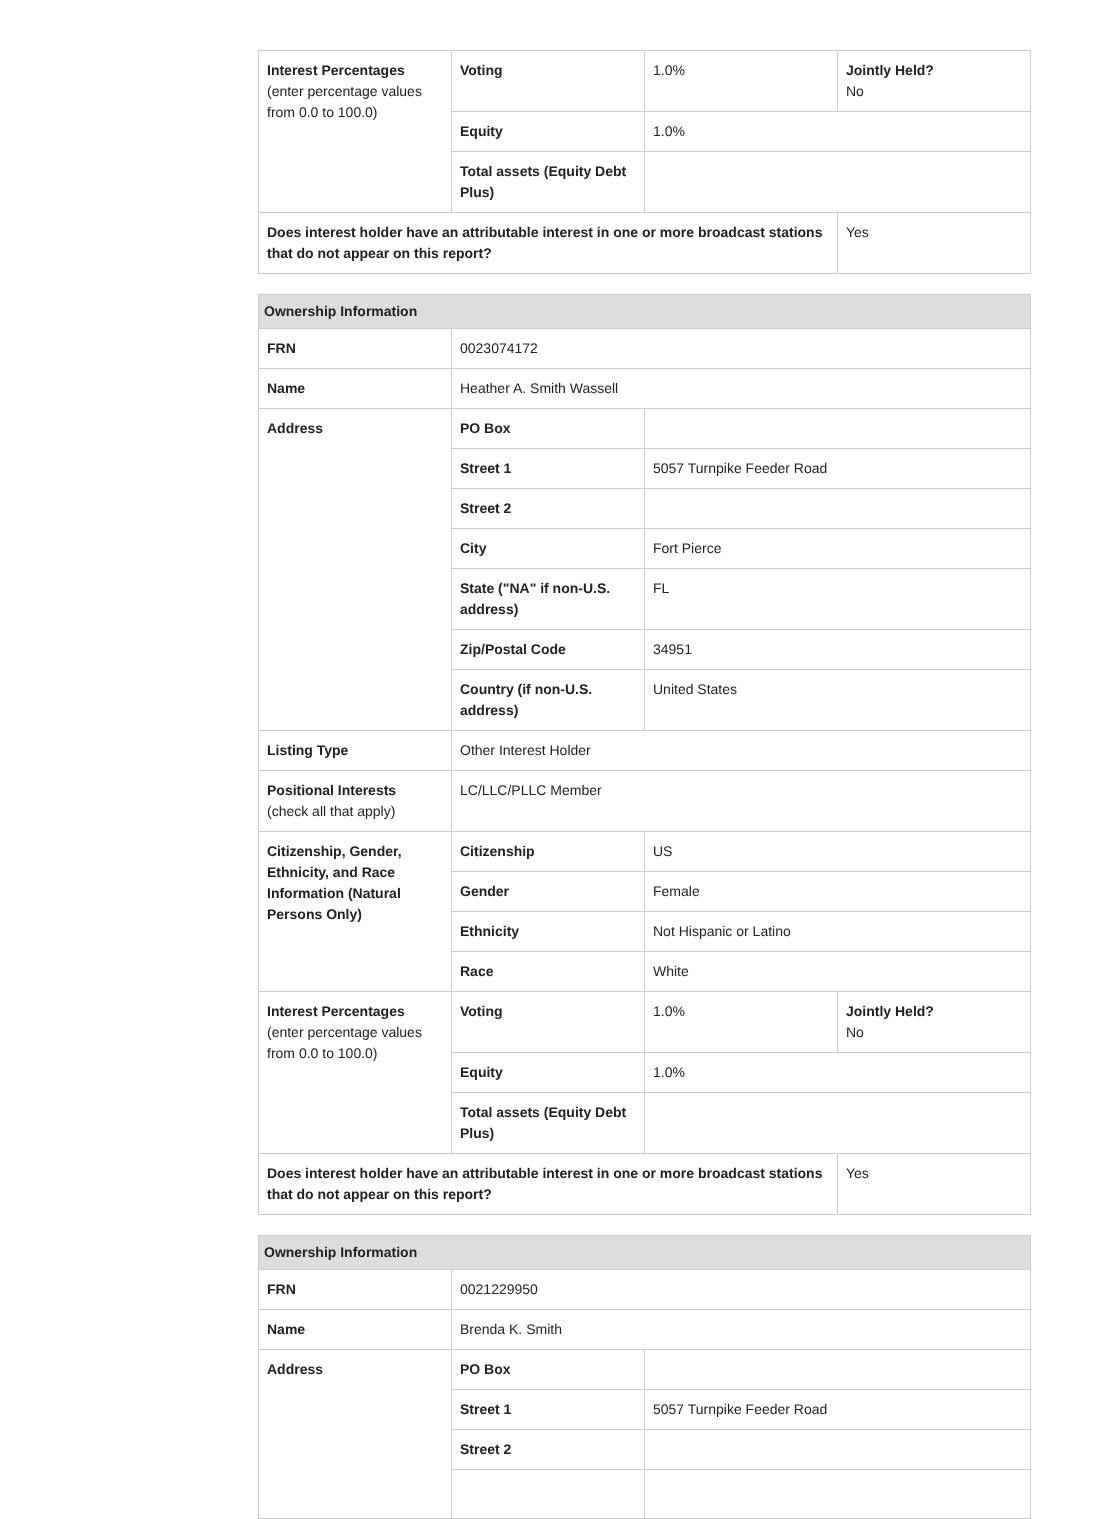| Interest Percentages (enter percentage values from 0.0 to 100.0) | Voting | 1.0% | Jointly Held? No |
| | Equity | 1.0% | |
| | Total assets (Equity Debt Plus) | | |
| Does interest holder have an attributable interest in one or more broadcast stations that do not appear on this report? | | | Yes |
| Ownership Information | | | |
| --- | --- | --- | --- |
| FRN | 0023074172 | | |
| Name | Heather A. Smith Wassell | | |
| Address | PO Box | | |
| | Street 1 | 5057 Turnpike Feeder Road | |
| | Street 2 | | |
| | City | Fort Pierce | |
| | State ("NA" if non-U.S. address) | FL | |
| | Zip/Postal Code | 34951 | |
| | Country (if non-U.S. address) | United States | |
| Listing Type | Other Interest Holder | | |
| Positional Interests (check all that apply) | LC/LLC/PLLC Member | | |
| Citizenship, Gender, Ethnicity, and Race Information (Natural Persons Only) | Citizenship | US | |
| | Gender | Female | |
| | Ethnicity | Not Hispanic or Latino | |
| | Race | White | |
| Interest Percentages (enter percentage values from 0.0 to 100.0) | Voting | 1.0% | Jointly Held? No |
| | Equity | 1.0% | |
| | Total assets (Equity Debt Plus) | | |
| Does interest holder have an attributable interest in one or more broadcast stations that do not appear on this report? | | | Yes |
| Ownership Information | | |
| --- | --- | --- |
| FRN | 0021229950 | |
| Name | Brenda K. Smith | |
| Address | PO Box | |
| | Street 1 | 5057 Turnpike Feeder Road |
| | Street 2 | |